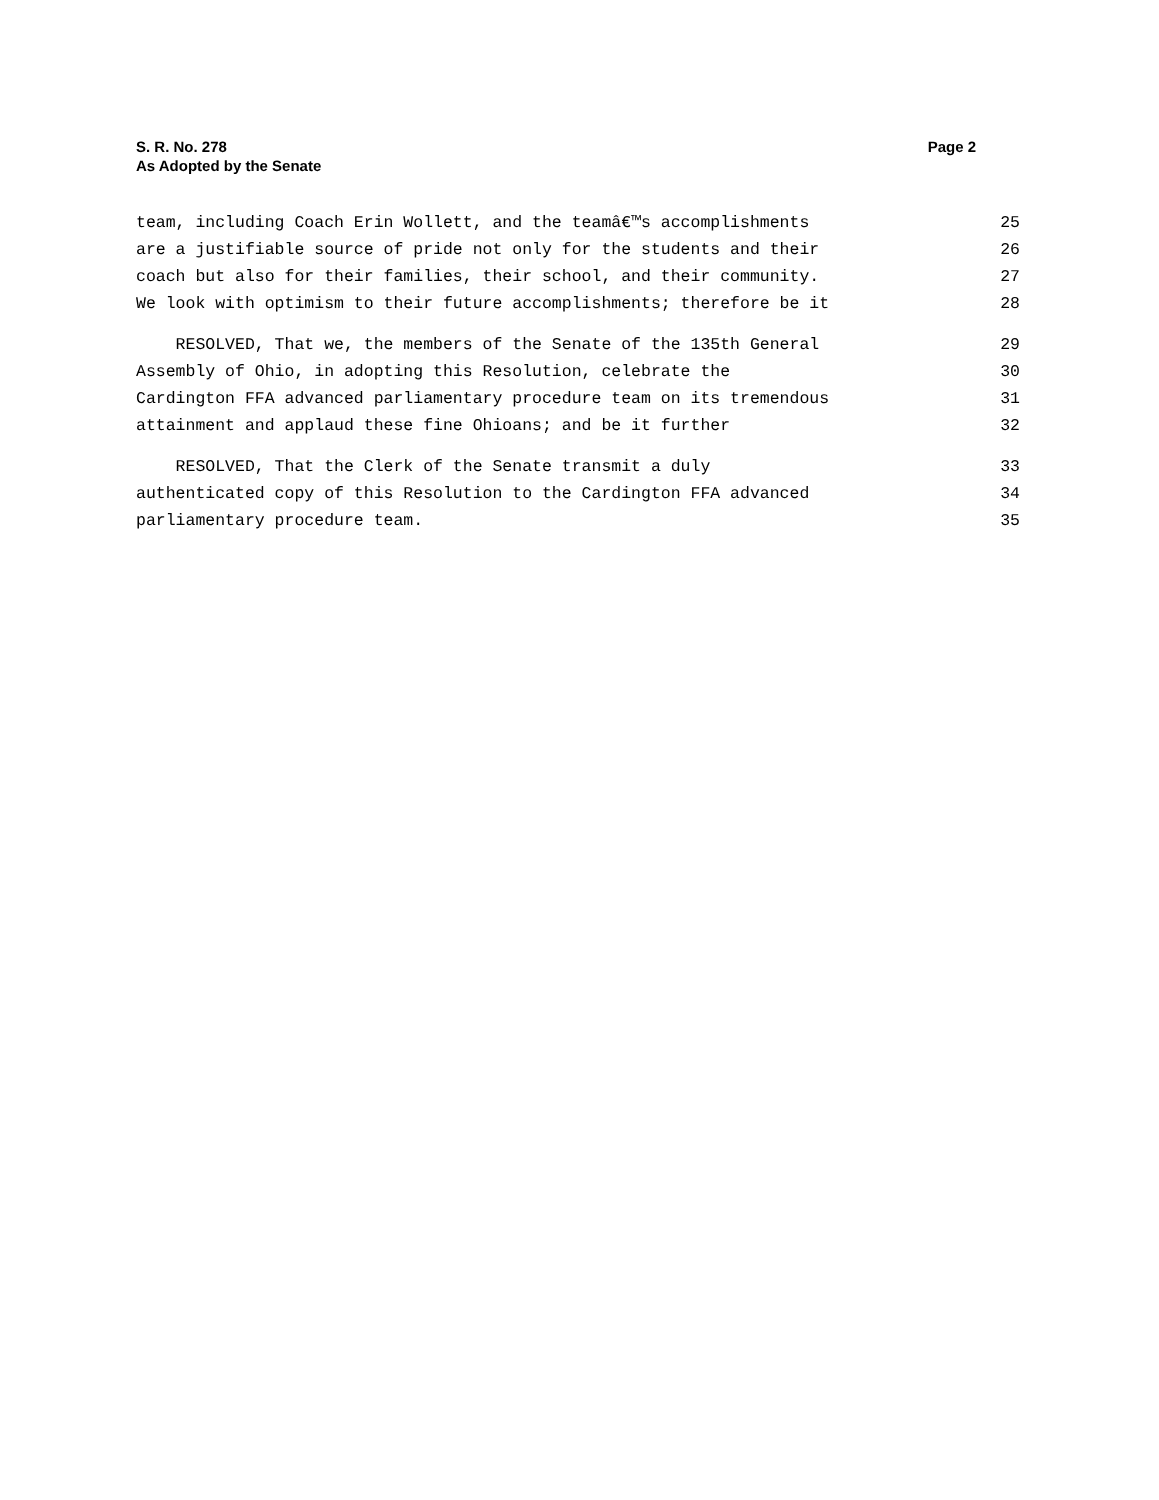S. R. No. 278
As Adopted by the Senate
Page 2
team, including Coach Erin Wollett, and the teamâ€™s accomplishments 25
are a justifiable source of pride not only for the students and their 26
coach but also for their families, their school, and their community. 27
We look with optimism to their future accomplishments; therefore be it 28
RESOLVED, That we, the members of the Senate of the 135th General 29
Assembly of Ohio, in adopting this Resolution, celebrate the 30
Cardington FFA advanced parliamentary procedure team on its tremendous 31
attainment and applaud these fine Ohioans; and be it further 32
RESOLVED, That the Clerk of the Senate transmit a duly 33
authenticated copy of this Resolution to the Cardington FFA advanced 34
parliamentary procedure team. 35